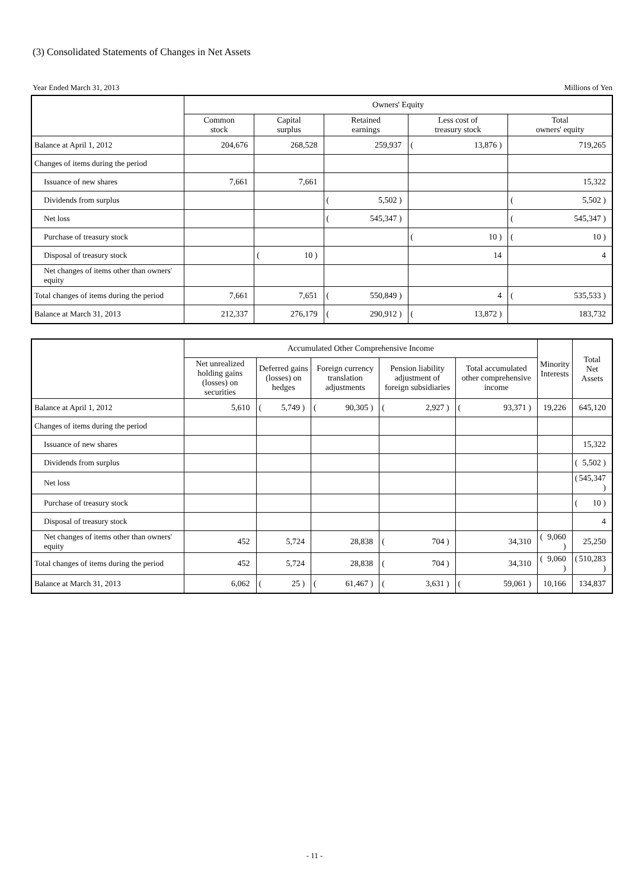(3) Consolidated Statements of Changes in Net Assets
Year Ended March 31, 2013 Millions of Yen
| | Owners' Equity | | | | |
| --- | --- | --- | --- | --- | --- |
| | Common stock | Capital surplus | Retained earnings | Less cost of treasury stock | Total owners' equity |
| Balance at April 1, 2012 | 204,676 | 268,528 | 259,937 | ( 13,876 ) | 719,265 |
| Changes of items during the period | | | | | |
| Issuance of new shares | 7,661 | 7,661 | | | 15,322 |
| Dividends from surplus | | | ( 5,502 ) | | ( 5,502 ) |
| Net loss | | | ( 545,347 ) | | ( 545,347 ) |
| Purchase of treasury stock | | | | ( 10 ) | ( 10 ) |
| Disposal of treasury stock | | ( 10 ) | | 14 | 4 |
| Net changes of items other than owners' equity | | | | | |
| Total changes of items during the period | 7,661 | 7,651 | ( 550,849 ) | 4 | ( 535,533 ) |
| Balance at March 31, 2013 | 212,337 | 276,179 | ( 290,912 ) | ( 13,872 ) | 183,732 |
| | Accumulated Other Comprehensive Income | | | | | Minority Interests | Total Net Assets |
| --- | --- | --- | --- | --- | --- | --- | --- |
| | Net unrealized holding gains (losses) on securities | Deferred gains (losses) on hedges | Foreign currency translation adjustments | Pension liability adjustment of foreign subsidiaries | Total accumulated other comprehensive income | | |
| Balance at April 1, 2012 | 5,610 | ( 5,749 ) | ( 90,305 ) | ( 2,927 ) | ( 93,371 ) | 19,226 | 645,120 |
| Changes of items during the period | | | | | | | |
| Issuance of new shares | | | | | | | 15,322 |
| Dividends from surplus | | | | | | | ( 5,502 ) |
| Net loss | | | | | | | ( 545,347 ) |
| Purchase of treasury stock | | | | | | | ( 10 ) |
| Disposal of treasury stock | | | | | | | 4 |
| Net changes of items other than owners' equity | 452 | 5,724 | 28,838 | ( 704 ) | 34,310 | ( 9,060 ) | 25,250 |
| Total changes of items during the period | 452 | 5,724 | 28,838 | ( 704 ) | 34,310 | ( 9,060 ) | ( 510,283 ) |
| Balance at March 31, 2013 | 6,062 | ( 25 ) | ( 61,467 ) | ( 3,631 ) | ( 59,061 ) | 10,166 | 134,837 |
- 11 -